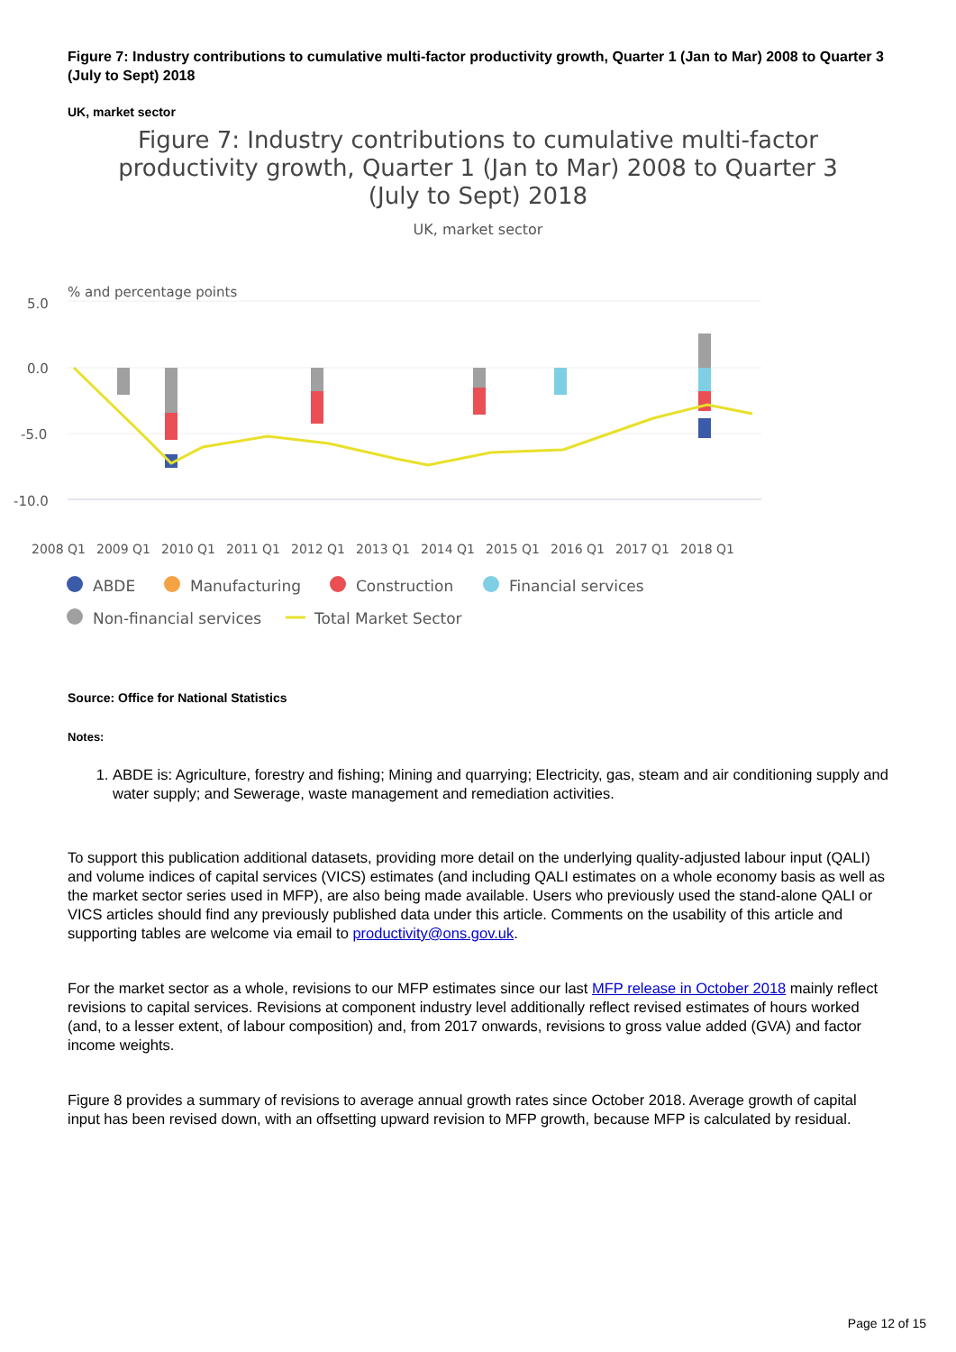Figure 7: Industry contributions to cumulative multi-factor productivity growth, Quarter 1 (Jan to Mar) 2008 to Quarter 3 (July to Sept) 2018
UK, market sector
Figure 7: Industry contributions to cumulative multi-factor
productivity growth, Quarter 1 (Jan to Mar) 2008 to Quarter 3
(July to Sept) 2018
UK, market sector
% and percentage points
5.0
0.0
-5.0
-10.0
2008 Q1
2009 Q1
2010 Q1
2011 Q1
2012 Q1
2013 Q1
2014 Q1
2015 Q1
2016 Q1
2017 Q1
2018 Q1
ABDE
Manufacturing
Construction
Financial services
Non-financial services
Total Market Sector
Source: Office for National Statistics
Notes:
1. ABDE is: Agriculture, forestry and fishing; Mining and quarrying; Electricity, gas, steam and air conditioning supply and water supply; and Sewerage, waste management and remediation activities.
To support this publication additional datasets, providing more detail on the underlying quality-adjusted labour input (QALI) and volume indices of capital services (VICS) estimates (and including QALI estimates on a whole economy basis as well as the market sector series used in MFP), are also being made available. Users who previously used the stand-alone QALI or VICS articles should find any previously published data under this article. Comments on the usability of this article and supporting tables are welcome via email to productivity@ons.gov.uk.
For the market sector as a whole, revisions to our MFP estimates since our last MFP release in October 2018 mainly reflect revisions to capital services. Revisions at component industry level additionally reflect revised estimates of hours worked (and, to a lesser extent, of labour composition) and, from 2017 onwards, revisions to gross value added (GVA) and factor income weights.
Figure 8 provides a summary of revisions to average annual growth rates since October 2018. Average growth of capital input has been revised down, with an offsetting upward revision to MFP growth, because MFP is calculated by residual.
Page 12 of 15